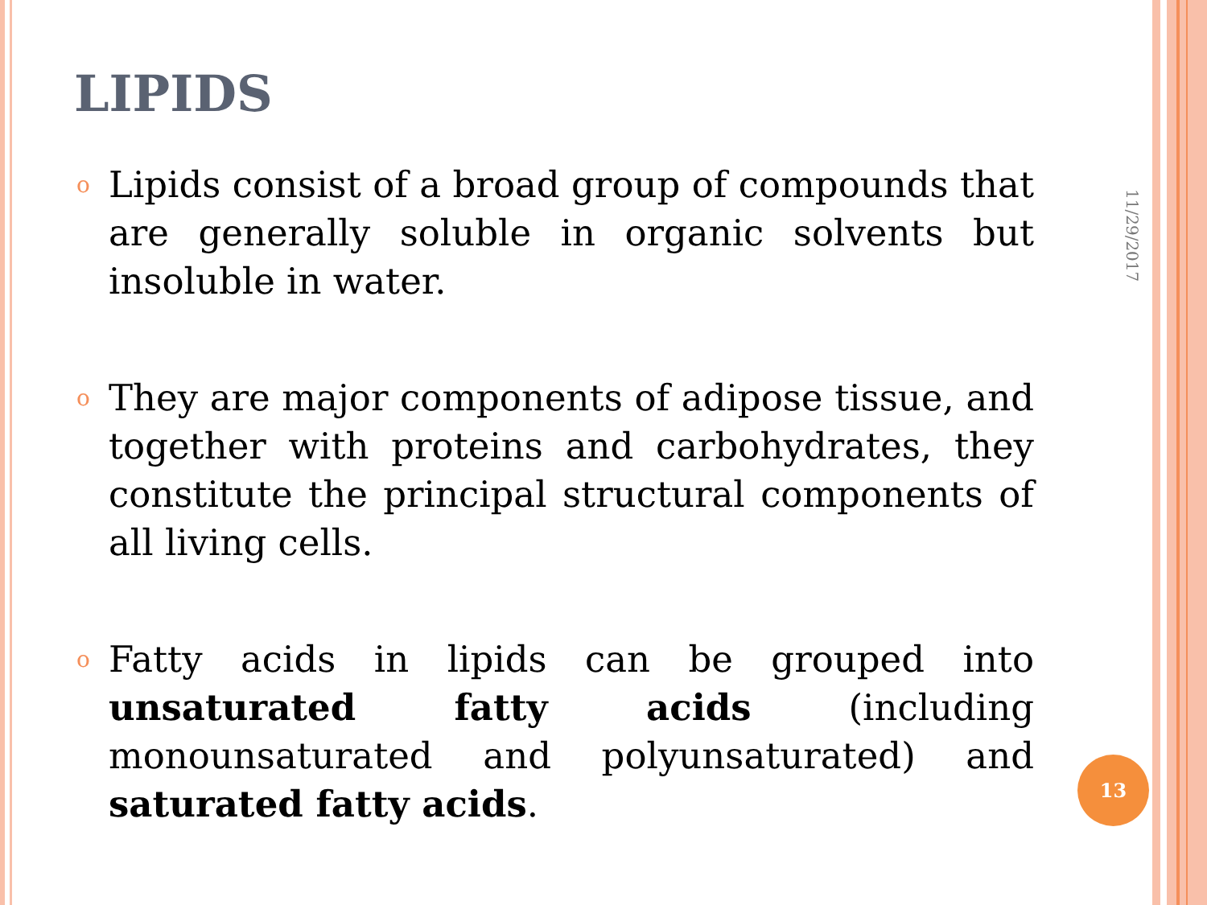LIPIDS
o Lipids consist of a broad group of compounds that are generally soluble in organic solvents but insoluble in water.
o They are major components of adipose tissue, and together with proteins and carbohydrates, they constitute the principal structural components of all living cells.
o Fatty acids in lipids can be grouped into unsaturated fatty acids (including monounsaturated and polyunsaturated) and saturated fatty acids.
11/29/2017
13